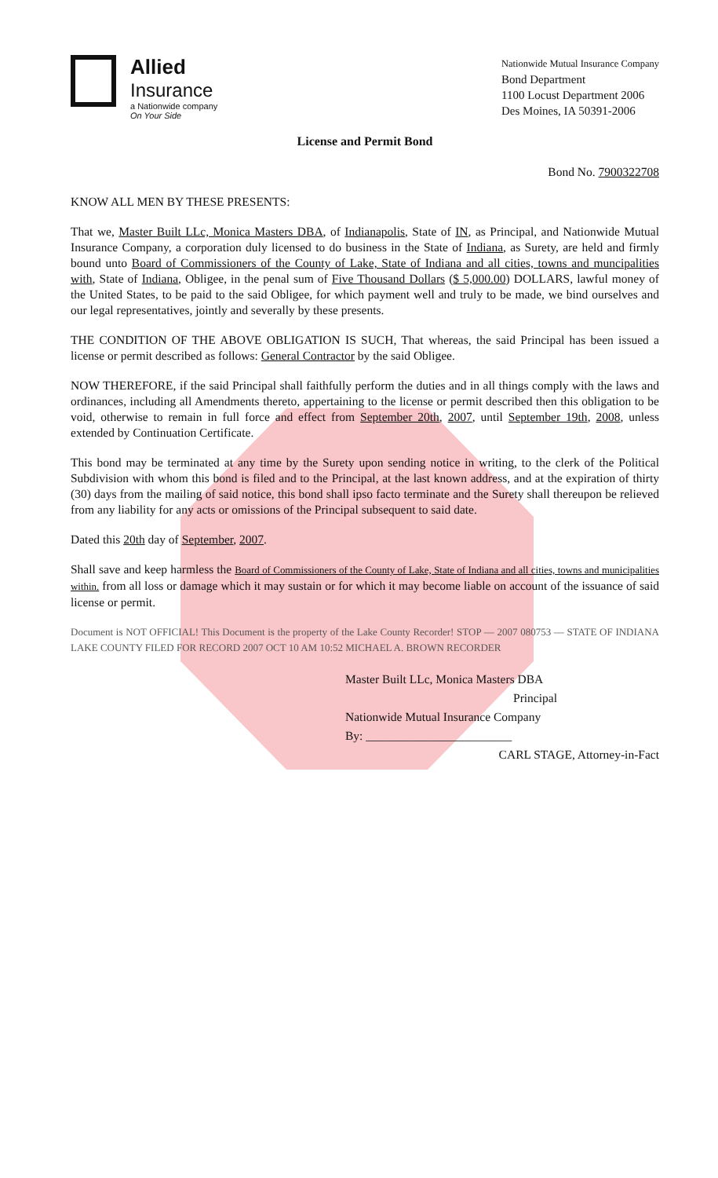Allied
Insurance
a Nationwide company
On Your Side
Nationwide Mutual Insurance Company
Bond Department
1100 Locust Department 2006
Des Moines, IA 50391-2006
License and Permit Bond
Bond No. 7900322708
KNOW ALL MEN BY THESE PRESENTS:
That we, Master Built LLc, Monica Masters DBA, of Indianapolis, State of IN, as Principal, and Nationwide Mutual Insurance Company, a corporation duly licensed to do business in the State of Indiana, as Surety, are held and firmly bound unto Board of Commissioners of the County of Lake, State of Indiana and all cities, towns and muncipalities with, State of Indiana, Obligee, in the penal sum of Five Thousand Dollars ($ 5,000.00) DOLLARS, lawful money of the United States, to be paid to the said Obligee, for which payment well and truly to be made, we bind ourselves and our legal representatives, jointly and severally by these presents.
THE CONDITION OF THE ABOVE OBLIGATION IS SUCH, That whereas, the said Principal has been issued a license or permit described as follows: General Contractor by the said Obligee.
NOW THEREFORE, if the said Principal shall faithfully perform the duties and in all things comply with the laws and ordinances, including all Amendments thereto, appertaining to the license or permit described then this obligation to be void, otherwise to remain in full force and effect from September 20th, 2007, until September 19th, 2008, unless extended by Continuation Certificate.
This bond may be terminated at any time by the Surety upon sending notice in writing, to the clerk of the Political Subdivision with whom this bond is filed and to the Principal, at the last known address, and at the expiration of thirty (30) days from the mailing of said notice, this bond shall ipso facto terminate and the Surety shall thereupon be relieved from any liability for any acts or omissions of the Principal subsequent to said date.
Dated this 20th day of September, 2007.
Shall save and keep harmless the Board of Commissioners of the County of Lake, State of Indiana and all cities, towns and municipalities within. from all loss or damage which it may sustain or for which it may become liable on account of the issuance of said license or permit.
Document is NOT OFFICIAL! This Document is the property of the Lake County Recorder! STOP — 2007 080753 — STATE OF INDIANA LAKE COUNTY FILED FOR RECORD 2007 OCT 10 AM 10:52 MICHAEL A. BROWN RECORDER
Master Built LLc, Monica Masters DBA
Principal
Nationwide Mutual Insurance Company
By: ________________________
CARL STAGE, Attorney-in-Fact